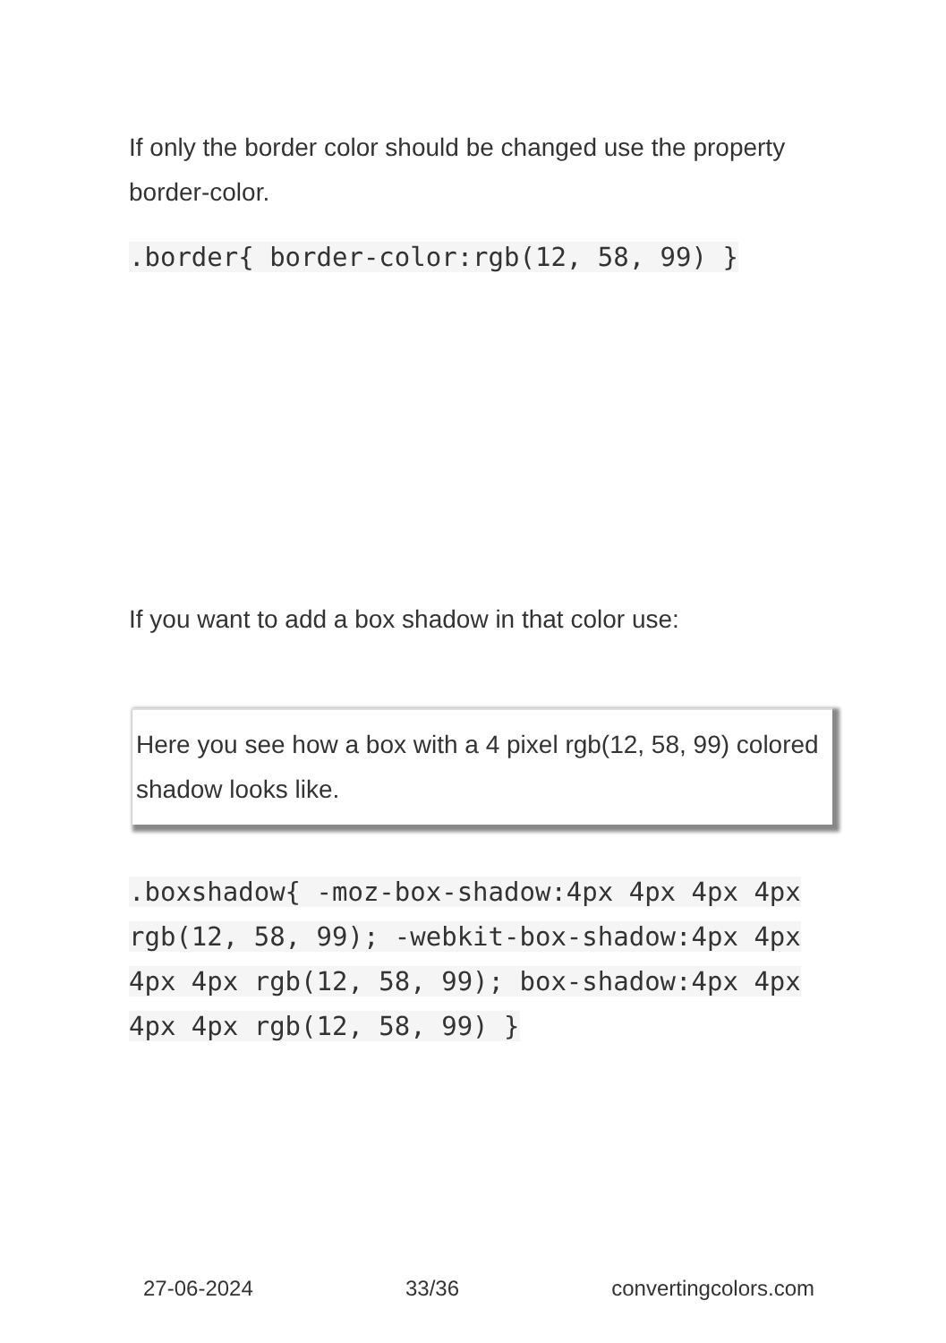If only the border color should be changed use the property border-color.
.border{ border-color:rgb(12, 58, 99) }
If you want to add a box shadow in that color use:
Here you see how a box with a 4 pixel rgb(12, 58, 99) colored shadow looks like.
.boxshadow{ -moz-box-shadow:4px 4px 4px 4px rgb(12, 58, 99); -webkit-box-shadow:4px 4px 4px 4px rgb(12, 58, 99); box-shadow:4px 4px 4px 4px rgb(12, 58, 99) }
27-06-2024 33/36 convertingcolors.com